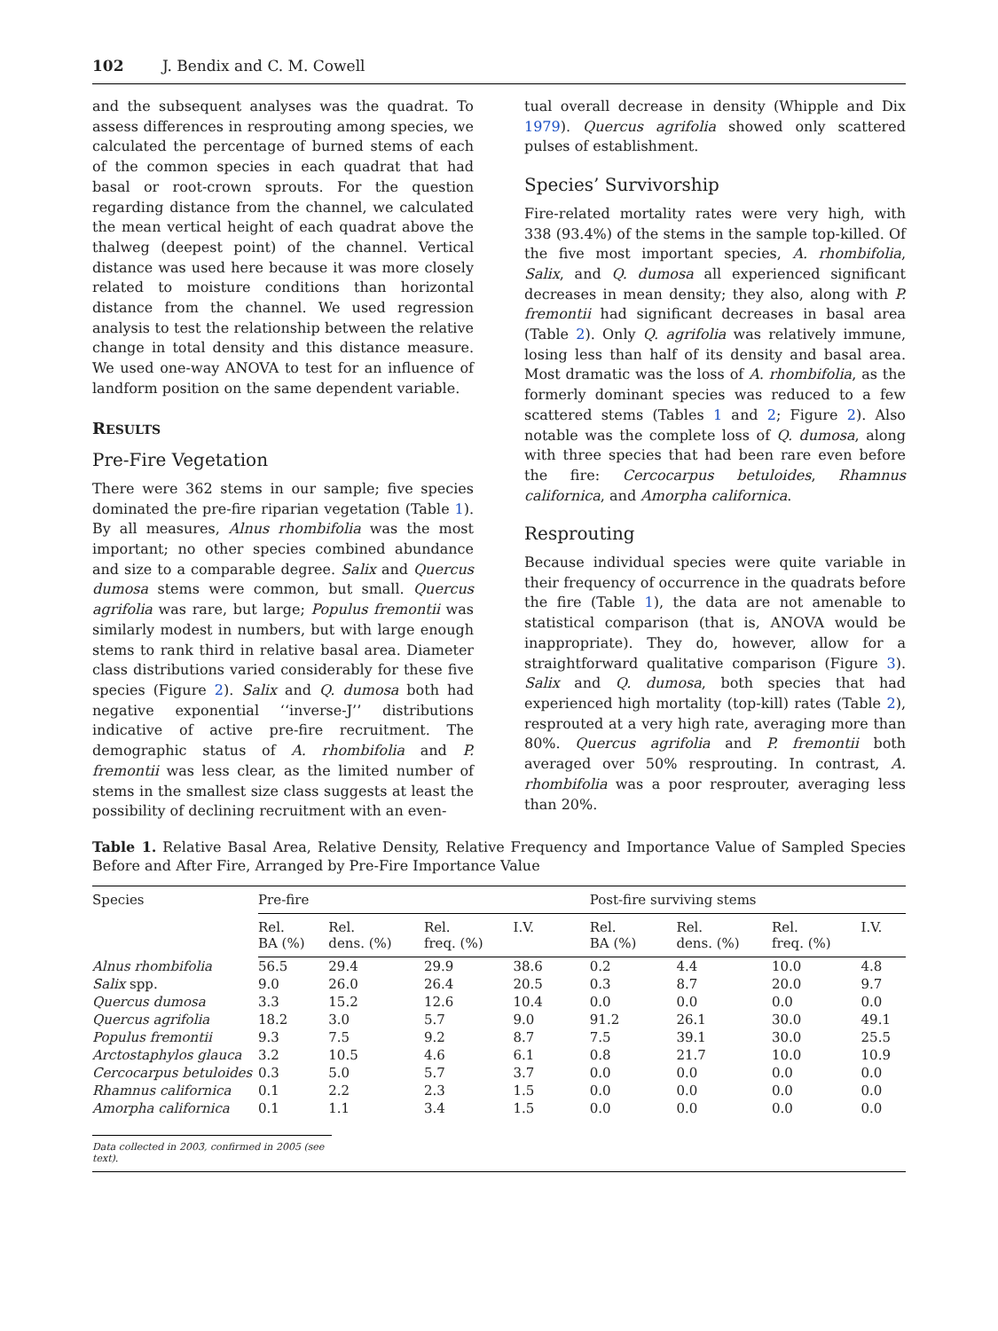102 J. Bendix and C. M. Cowell
and the subsequent analyses was the quadrat. To assess differences in resprouting among species, we calculated the percentage of burned stems of each of the common species in each quadrat that had basal or root-crown sprouts. For the question regarding distance from the channel, we calculated the mean vertical height of each quadrat above the thalweg (deepest point) of the channel. Vertical distance was used here because it was more closely related to moisture conditions than horizontal distance from the channel. We used regression analysis to test the relationship between the relative change in total density and this distance measure. We used one-way ANOVA to test for an influence of landform position on the same dependent variable.
RESULTS
Pre-Fire Vegetation
There were 362 stems in our sample; five species dominated the pre-fire riparian vegetation (Table 1). By all measures, Alnus rhombifolia was the most important; no other species combined abundance and size to a comparable degree. Salix and Quercus dumosa stems were common, but small. Quercus agrifolia was rare, but large; Populus fremontii was similarly modest in numbers, but with large enough stems to rank third in relative basal area. Diameter class distributions varied considerably for these five species (Figure 2). Salix and Q. dumosa both had negative exponential ‘‘inverse-J’’ distributions indicative of active pre-fire recruitment. The demographic status of A. rhombifolia and P. fremontii was less clear, as the limited number of stems in the smallest size class suggests at least the possibility of declining recruitment with an even-
tual overall decrease in density (Whipple and Dix 1979). Quercus agrifolia showed only scattered pulses of establishment.
Species’ Survivorship
Fire-related mortality rates were very high, with 338 (93.4%) of the stems in the sample top-killed. Of the five most important species, A. rhombifolia, Salix, and Q. dumosa all experienced significant decreases in mean density; they also, along with P. fremontii had significant decreases in basal area (Table 2). Only Q. agrifolia was relatively immune, losing less than half of its density and basal area. Most dramatic was the loss of A. rhombifolia, as the formerly dominant species was reduced to a few scattered stems (Tables 1 and 2; Figure 2). Also notable was the complete loss of Q. dumosa, along with three species that had been rare even before the fire: Cercocarpus betuloides, Rhamnus californica, and Amorpha californica.
Resprouting
Because individual species were quite variable in their frequency of occurrence in the quadrats before the fire (Table 1), the data are not amenable to statistical comparison (that is, ANOVA would be inappropriate). They do, however, allow for a straightforward qualitative comparison (Figure 3). Salix and Q. dumosa, both species that had experienced high mortality (top-kill) rates (Table 2), resprouted at a very high rate, averaging more than 80%. Quercus agrifolia and P. fremontii both averaged over 50% resprouting. In contrast, A. rhombifolia was a poor resprouter, averaging less than 20%.
Table 1. Relative Basal Area, Relative Density, Relative Frequency and Importance Value of Sampled Species Before and After Fire, Arranged by Pre-Fire Importance Value
| Species | Pre-fire | | | | Post-fire surviving stems | | | |
| --- | --- | --- | --- | --- | --- | --- | --- | --- |
| | Rel. BA (%) | Rel. dens. (%) | Rel. freq. (%) | I.V. | Rel. BA (%) | Rel. dens. (%) | Rel. freq. (%) | I.V. |
| Alnus rhombifolia | 56.5 | 29.4 | 29.9 | 38.6 | 0.2 | 4.4 | 10.0 | 4.8 |
| Salix spp. | 9.0 | 26.0 | 26.4 | 20.5 | 0.3 | 8.7 | 20.0 | 9.7 |
| Quercus dumosa | 3.3 | 15.2 | 12.6 | 10.4 | 0.0 | 0.0 | 0.0 | 0.0 |
| Quercus agrifolia | 18.2 | 3.0 | 5.7 | 9.0 | 91.2 | 26.1 | 30.0 | 49.1 |
| Populus fremontii | 9.3 | 7.5 | 9.2 | 8.7 | 7.5 | 39.1 | 30.0 | 25.5 |
| Arctostaphylos glauca | 3.2 | 10.5 | 4.6 | 6.1 | 0.8 | 21.7 | 10.0 | 10.9 |
| Cercocarpus betuloides | 0.3 | 5.0 | 5.7 | 3.7 | 0.0 | 0.0 | 0.0 | 0.0 |
| Rhamnus californica | 0.1 | 2.2 | 2.3 | 1.5 | 0.0 | 0.0 | 0.0 | 0.0 |
| Amorpha californica | 0.1 | 1.1 | 3.4 | 1.5 | 0.0 | 0.0 | 0.0 | 0.0 |
Data collected in 2003, confirmed in 2005 (see text).